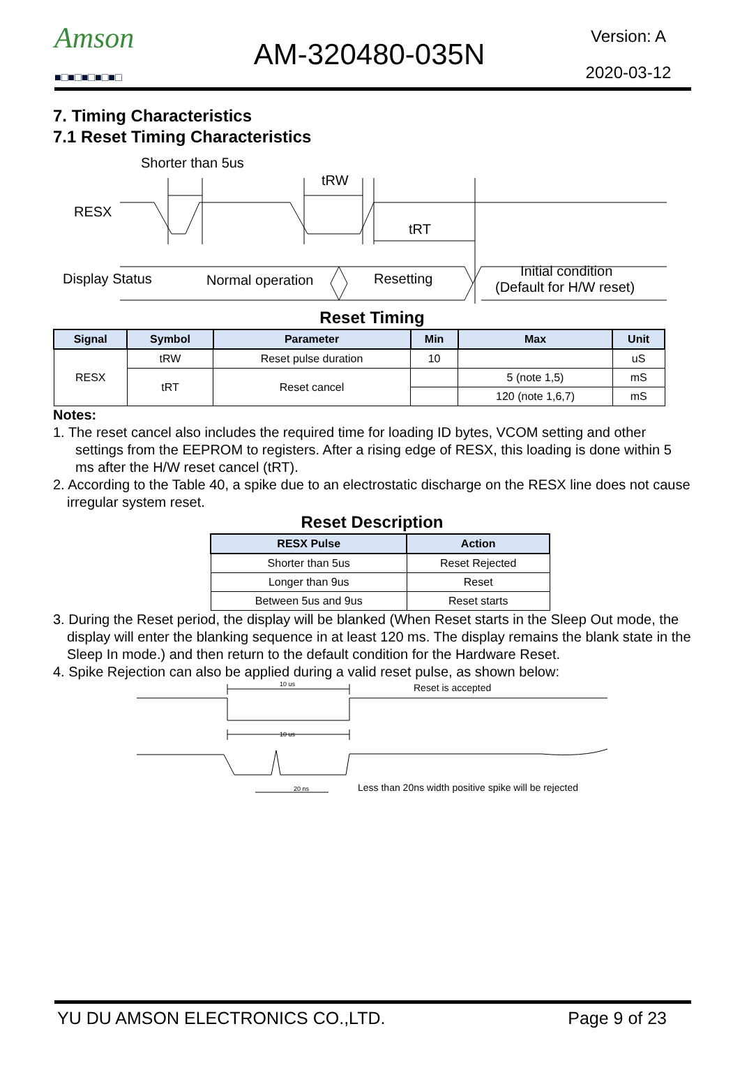Amson
■□■□■□■□■□
AM-320480-035N
Version: A
2020-03-12
7. Timing Characteristics
7.1 Reset Timing Characteristics
Shorter than 5us
RESX
tRW
tRT
Display Status
Normal operation
Resetting
Initial condition
(Default for H/W reset)
Reset Timing
| Signal | Symbol | Parameter | Min | Max | Unit |
| --- | --- | --- | --- | --- | --- |
| RESX | tRW | Reset pulse duration | 10 | | uS |
| | tRT | Reset cancel | | 5 (note 1,5) | mS |
| | | | | 120 (note 1,6,7) | mS |
Notes:
1. The reset cancel also includes the required time for loading ID bytes, VCOM setting and other settings from the EEPROM to registers. After a rising edge of RESX, this loading is done within 5 ms after the H/W reset cancel (tRT).
2. According to the Table 40, a spike due to an electrostatic discharge on the RESX line does not cause irregular system reset.
Reset Description
| RESX Pulse | Action |
| --- | --- |
| Shorter than 5us | Reset Rejected |
| Longer than 9us | Reset |
| Between 5us and 9us | Reset starts |
3. During the Reset period, the display will be blanked (When Reset starts in the Sleep Out mode, the display will enter the blanking sequence in at least 120 ms. The display remains the blank state in the Sleep In mode.) and then return to the default condition for the Hardware Reset.
4. Spike Rejection can also be applied during a valid reset pulse, as shown below:
10 us
Reset is accepted
10 us
20 ns
Less than 20ns width positive spike will be rejected
YU DU AMSON ELECTRONICS CO.,LTD. Page 9 of 23